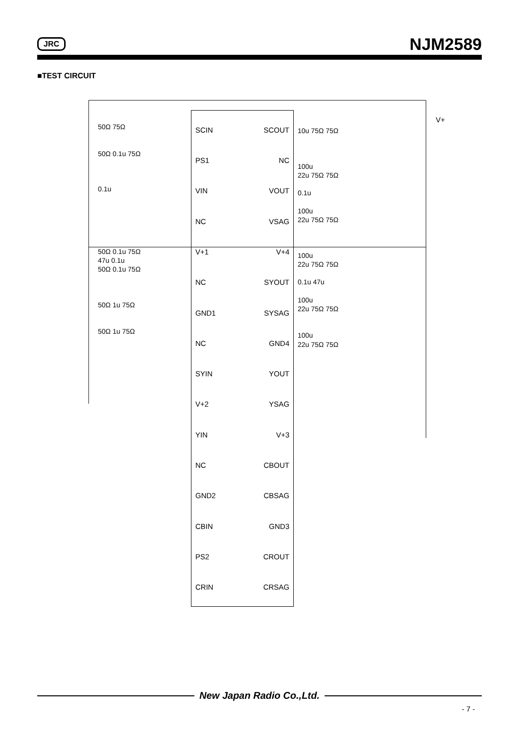JRC
NJM2589
■TEST CIRCUIT
SCIN
PS1
VIN
NC
V+1
NC
GND1
NC
SYIN
V+2
YIN
NC
GND2
CBIN
PS2
CRIN
SCOUT
NC
VOUT
VSAG
V+4
SYOUT
SYSAG
GND4
YOUT
YSAG
V+3
CBOUT
CBSAG
GND3
CROUT
CRSAG
V+
50Ω 75Ω
50Ω 0.1u 75Ω
0.1u
50Ω 0.1u 75Ω
47u 0.1u
50Ω 0.1u 75Ω
50Ω 1u 75Ω
50Ω 1u 75Ω
10u 75Ω 75Ω
100u
22u 75Ω 75Ω
0.1u
100u
22u 75Ω 75Ω
100u
22u 75Ω 75Ω
0.1u 47u
100u
22u 75Ω 75Ω
100u
22u 75Ω 75Ω
New Japan Radio Co.,Ltd.
- 7 -